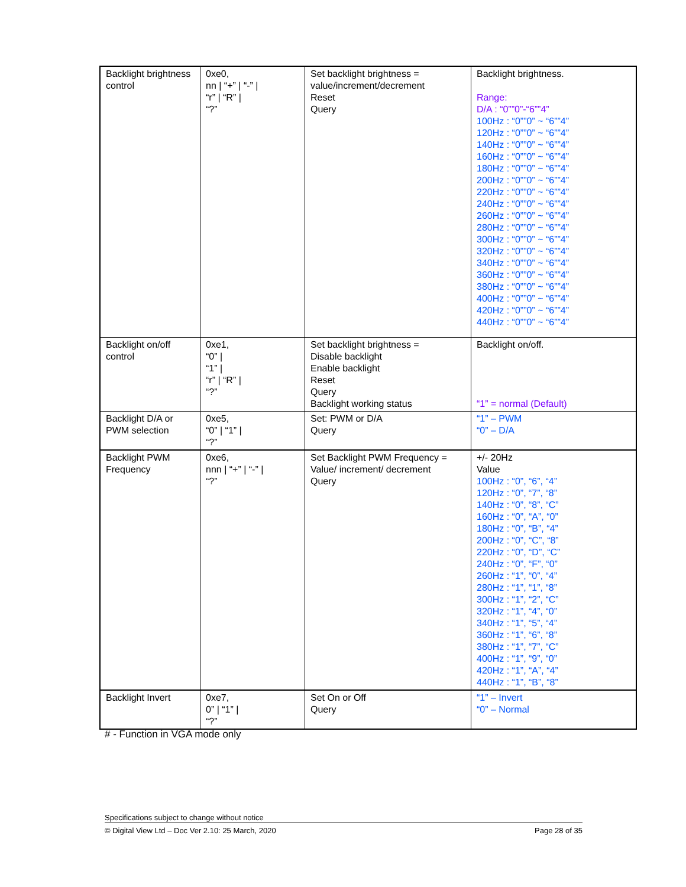| Backlight brightness control | 0xe0, nn / “+” / “-” / “r” / “R” / “?” | Set backlight brightness = value/increment/decrement Reset Query | Backlight brightness. Range: D/A : “0””0”-“6””4” 100Hz : “0””0” ~ “6””4” 120Hz : “0””0” ~ “6””4” 140Hz : “0””0” ~ “6””4” 160Hz : “0””0” ~ “6””4” 180Hz : “0””0” ~ “6””4” 200Hz : “0””0” ~ “6””4” 220Hz : “0””0” ~ “6””4” 240Hz : “0””0” ~ “6””4” 260Hz : “0””0” ~ “6””4” 280Hz : “0””0” ~ “6””4” 300Hz : “0””0” ~ “6””4” 320Hz : “0””0” ~ “6””4” 340Hz : “0””0” ~ “6””4” 360Hz : “0””0” ~ “6””4” 380Hz : “0””0” ~ “6””4” 400Hz : “0””0” ~ “6””4” 420Hz : “0””0” ~ “6””4” 440Hz : “0””0” ~ “6””4” |
| Backlight on/off control | 0xe1, “0” / “1” / “r” / “R” / “?” | Set backlight brightness = Disable backlight Enable backlight Reset Query Backlight working status | Backlight on/off. “1” = normal (Default) |
| Backlight D/A or PWM selection | 0xe5, “0” / “1” / “?” | Set: PWM or D/A Query | “1” – PWM “0” – D/A |
| Backlight PWM Frequency | 0xe6, nnn / “+” / “-” / “?” | Set Backlight PWM Frequency = Value/ increment/ decrement Query | +/- 20Hz Value 100Hz : “0”, “6”, “4” 120Hz : “0”, “7”, “8” 140Hz : “0”, “8”, “C” 160Hz : “0”, “A”, “0” 180Hz : “0”, “B”, “4” 200Hz : “0”, “C”, “8” 220Hz : “0”, “D”, “C” 240Hz : “0”, “F”, “0” 260Hz : “1”, “0”, “4” 280Hz : “1”, “1”, “8” 300Hz : “1”, “2”, “C” 320Hz : “1”, “4”, “0” 340Hz : “1”, “5”, “4” 360Hz : “1”, “6”, “8” 380Hz : “1”, “7”, “C” 400Hz : “1”, “9”, “0” 420Hz : “1”, “A”, “4” 440Hz : “1”, “B”, “8” |
| Backlight Invert | 0xe7, 0” / “1” / “?” | Set On or Off Query | “1” – Invert “0” – Normal |
# - Function in VGA mode only
Specifications subject to change without notice
© Digital View Ltd – Doc Ver 2.10: 25 March, 2020 Page 28 of 35